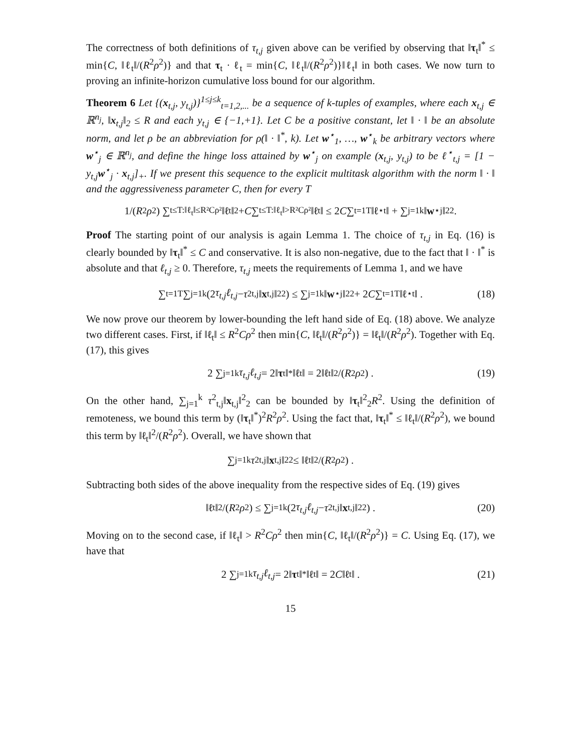The correctness of both definitions of τ<sub>t,j</sub> given above can be verified by observing that ‖τ<sub>t</sub>‖<sup>*</sup> ≤ min{C, ‖ℓ<sub>t</sub>‖/(R<sup>2</sup>ρ<sup>2</sup>)} and that τ<sub>t</sub> · ℓ<sub>t</sub> = min{C, ‖ℓ<sub>t</sub>‖/(R<sup>2</sup>ρ<sup>2</sup>)}‖ℓ<sub>t</sub>‖ in both cases. We now turn to proving an infinite-horizon cumulative loss bound for our algorithm.
Theorem 6 Let {(x<sub>t,j</sub>, y<sub>t,j</sub>)}<sup>1≤j≤k</sup><sub>t=1,2,...</sub> be a sequence of k-tuples of examples, where each x<sub>t,j</sub> ∈ ℝ<sup>n<sub>j</sub></sup>, ‖x<sub>t,j</sub>‖<sub>2</sub> ≤ R and each y<sub>t,j</sub> ∈ {−1,+1}. Let C be a positive constant, let ‖ · ‖ be an absolute norm, and let ρ be an abbreviation for ρ(‖ · ‖<sup>*</sup>, k). Let w<sup>⋆</sup><sub>1</sub>, …, w<sup>⋆</sup><sub>k</sub> be arbitrary vectors where w<sup>⋆</sup><sub>j</sub> ∈ ℝ<sup>n<sub>j</sub></sup>, and define the hinge loss attained by w<sup>⋆</sup><sub>j</sub> on example (x<sub>t,j</sub>, y<sub>t,j</sub>) to be ℓ<sup>⋆</sup><sub>t,j</sub> = [1 − y<sub>t,j</sub>w<sup>⋆</sup><sub>j</sub> · x<sub>t,j</sub>]<sub>+</sub>. If we present this sequence to the explicit multitask algorithm with the norm ‖ · ‖ and the aggressiveness parameter C, then for every T
1/(R<sup>2</sup> ρ<sup>2</sup>) ∑<sub>t≤T:‖ℓ<sub>t</sub>‖≤R²Cρ²</sub> ‖ ℓ<sub>t</sub>‖<sup>2</sup> + C ∑<sub>t≤T:‖ℓ<sub>t</sub>‖>R²Cρ²</sub> ‖ ℓ<sub>t</sub>‖ ≤ 2 C ∑<sub>t=1</sub><sup>T</sup> ‖ ℓ<sup>⋆</sup><sub>t</sub>‖ + ∑<sub>j=1</sub><sup>k</sup> ‖ w<sup>⋆</sup><sub>j</sub>‖<sub>2</sub><sup>2</sup> .
Proof The starting point of our analysis is again Lemma 1. The choice of τ<sub>t,j</sub> in Eq. (16) is clearly bounded by ‖τ<sub>t</sub>‖<sup>*</sup> ≤ C and conservative. It is also non-negative, due to the fact that ‖ · ‖<sup>*</sup> is absolute and that ℓ<sub>t,j</sub> ≥ 0. Therefore, τ<sub>t,j</sub> meets the requirements of Lemma 1, and we have
∑<sub>t=1</sub><sup>T</sup> ∑<sub>j=1</sub><sup>k</sup> (2 τ<sub>t,j</sub>ℓ<sub>t,j</sub> − τ<sup>2</sup><sub>t,j</sub>‖ x<sub>t,j</sub>‖<sup>2</sup><sub>2</sub>) ≤ ∑<sub>j=1</sub><sup>k</sup> ‖ w<sup>⋆</sup><sub>j</sub>‖<sup>2</sup><sub>2</sub> + 2 C ∑<sub>t=1</sub><sup>T</sup> ‖ ℓ<sup>⋆</sup><sub>t</sub>‖ . (18)
We now prove our theorem by lower-bounding the left hand side of Eq. (18) above. We analyze two different cases. First, if ‖ℓ<sub>t</sub>‖ ≤ R<sup>2</sup>Cρ<sup>2</sup> then min{C, ‖ℓ<sub>t</sub>‖/(R<sup>2</sup>ρ<sup>2</sup>)} = ‖ℓ<sub>t</sub>‖/(R<sup>2</sup>ρ<sup>2</sup>). Together with Eq. (17), this gives
2 ∑<sub>j=1</sub><sup>k</sup> τ<sub>t,j</sub>ℓ<sub>t,j</sub> = 2‖ τ<sub>t</sub>‖<sup>*</sup> ‖ ℓ<sub>t</sub>‖ = 2‖ ℓ<sub>t</sub>‖<sup>2</sup>/(R<sup>2</sup> ρ<sup>2</sup>) . (19)
On the other hand, ∑<sub>j=1</sub><sup>k</sup> τ<sup>2</sup><sub>t,j</sub>‖x<sub>t,j</sub>‖<sup>2</sup><sub>2</sub> can be bounded by ‖τ<sub>t</sub>‖<sup>2</sup><sub>2</sub>R<sup>2</sup>. Using the definition of remoteness, we bound this term by (‖τ<sub>t</sub>‖<sup>*</sup>)<sup>2</sup>R<sup>2</sup>ρ<sup>2</sup>. Using the fact that, ‖τ<sub>t</sub>‖<sup>*</sup> ≤ ‖ℓ<sub>t</sub>‖/(R<sup>2</sup>ρ<sup>2</sup>), we bound this term by ‖ℓ<sub>t</sub>‖<sup>2</sup>/(R<sup>2</sup>ρ<sup>2</sup>). Overall, we have shown that
∑<sub>j=1</sub><sup>k</sup> τ<sup>2</sup><sub>t,j</sub>‖ x<sub>t,j</sub>‖<sup>2</sup><sub>2</sub> ≤ ‖ ℓ<sub>t</sub>‖<sup>2</sup>/(R<sup>2</sup> ρ<sup>2</sup>) .
Subtracting both sides of the above inequality from the respective sides of Eq. (19) gives
‖ ℓ<sub>t</sub>‖<sup>2</sup>/(R<sup>2</sup> ρ<sup>2</sup>) ≤ ∑<sub>j=1</sub><sup>k</sup> (2 τ<sub>t,j</sub>ℓ<sub>t,j</sub> − τ<sup>2</sup><sub>t,j</sub>‖ x<sub>t,j</sub>‖<sup>2</sup><sub>2</sub>) . (20)
Moving on to the second case, if ‖ℓ<sub>t</sub>‖ > R<sup>2</sup>Cρ<sup>2</sup> then min{C, ‖ℓ<sub>t</sub>‖/(R<sup>2</sup>ρ<sup>2</sup>)} = C. Using Eq. (17), we have that
2 ∑<sub>j=1</sub><sup>k</sup> τ<sub>t,j</sub>ℓ<sub>t,j</sub> = 2‖ τ<sub>t</sub>‖<sup>*</sup> ‖ ℓ<sub>t</sub>‖ = 2 C ‖ ℓ<sub>t</sub>‖ . (21)
15